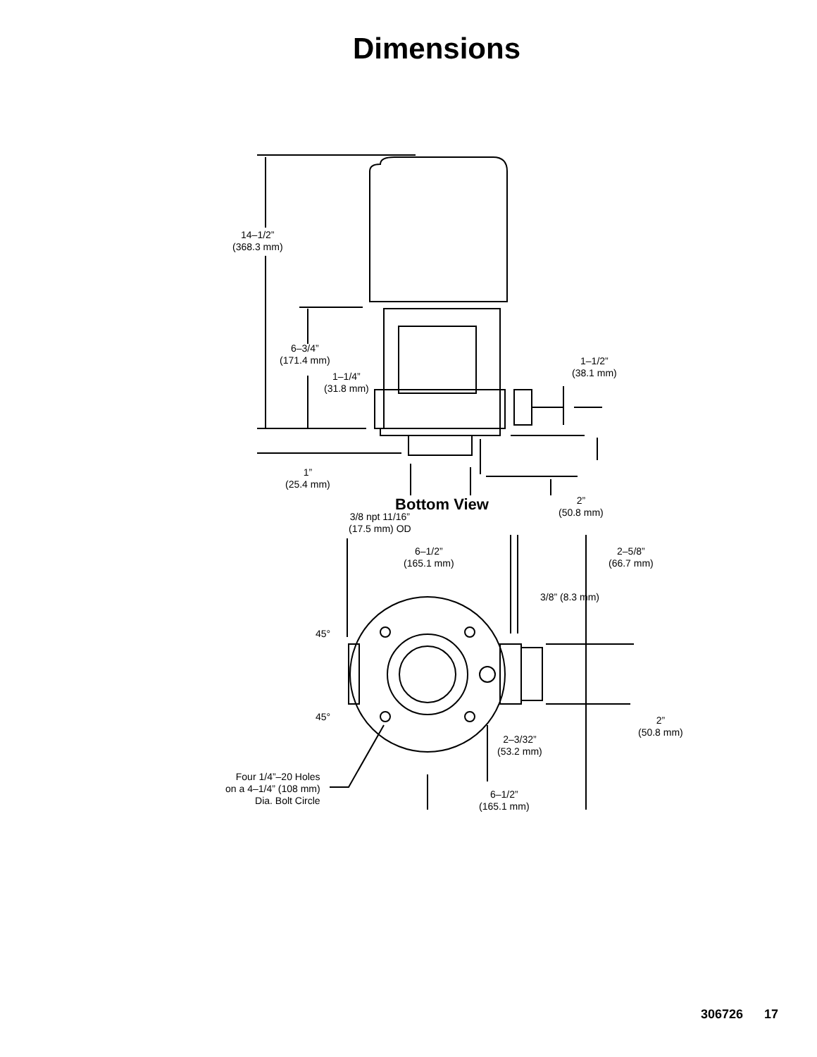Dimensions
14–1/2”
(368.3 mm)
6–3/4”
(171.4 mm)
1–1/4”
(31.8 mm)
1–1/2”
(38.1 mm)
1”
(25.4 mm)
2”
(50.8 mm)
3/8 npt 11/16”
(17.5 mm) OD
Bottom View
6–1/2”
(165.1 mm)
2–5/8”
(66.7 mm)
3/8” (8.3 mm)
45°
45°
2”
(50.8 mm)
2–3/32”
(53.2 mm)
Four 1/4”–20 Holes
on a 4–1/4” (108 mm)
Dia. Bolt Circle
6–1/2”
(165.1 mm)
306726 17